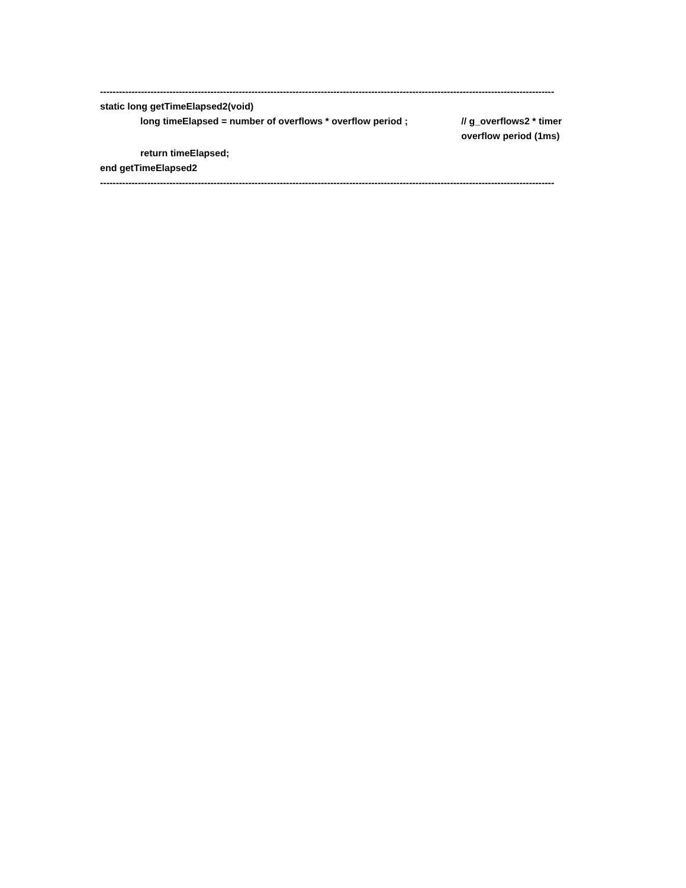------------------------------------------------------------------------------------------------------------------------------------------------
static long getTimeElapsed2(void)
long timeElapsed = number of overflows * overflow period ;
// g_overflows2 * timer overflow period (1ms)
return timeElapsed;
end getTimeElapsed2
------------------------------------------------------------------------------------------------------------------------------------------------